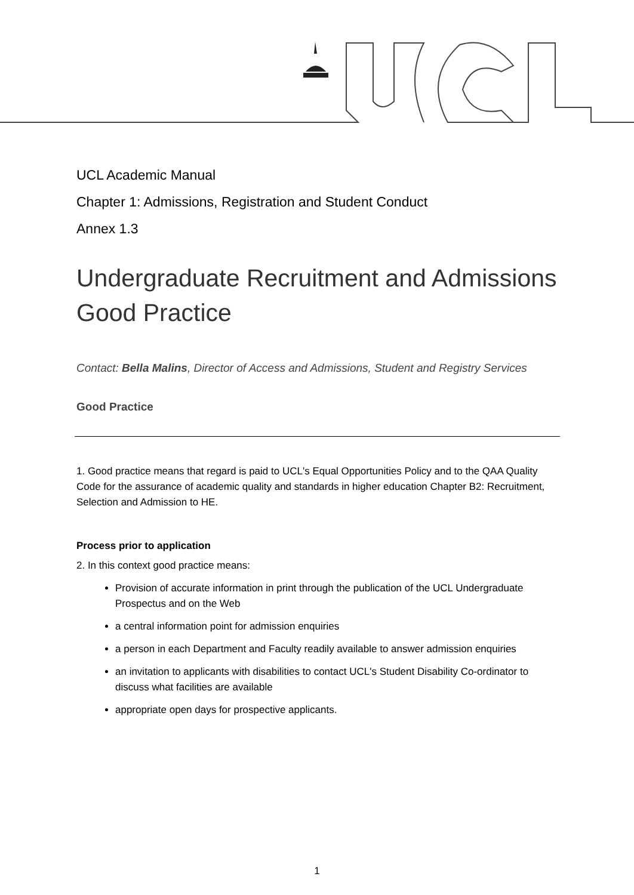UCL Academic Manual
Chapter 1: Admissions, Registration and Student Conduct
Annex 1.3
Undergraduate Recruitment and Admissions Good Practice
Contact: Bella Malins, Director of Access and Admissions, Student and Registry Services
Good Practice
1. Good practice means that regard is paid to UCL's Equal Opportunities Policy and to the QAA Quality Code for the assurance of academic quality and standards in higher education Chapter B2: Recruitment, Selection and Admission to HE.
Process prior to application
2. In this context good practice means:
Provision of accurate information in print through the publication of the UCL Undergraduate Prospectus and on the Web
a central information point for admission enquiries
a person in each Department and Faculty readily available to answer admission enquiries
an invitation to applicants with disabilities to contact UCL's Student Disability Co-ordinator to discuss what facilities are available
appropriate open days for prospective applicants.
1